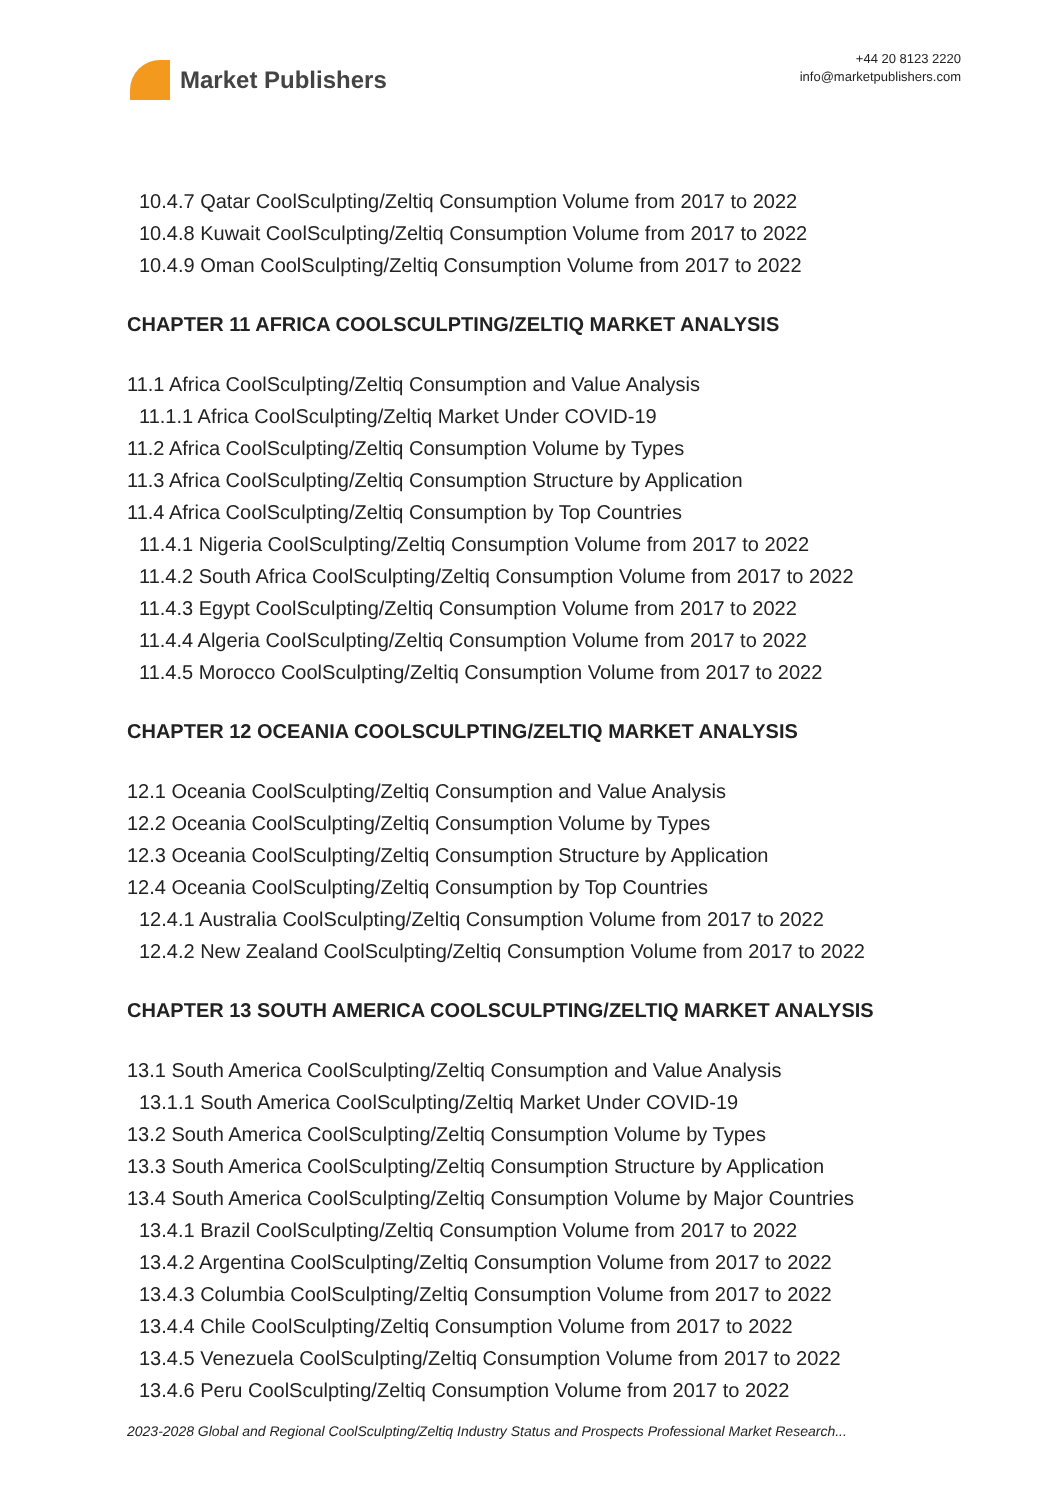Market Publishers
+44 20 8123 2220
info@marketpublishers.com
10.4.7 Qatar CoolSculpting/Zeltiq Consumption Volume from 2017 to 2022
10.4.8 Kuwait CoolSculpting/Zeltiq Consumption Volume from 2017 to 2022
10.4.9 Oman CoolSculpting/Zeltiq Consumption Volume from 2017 to 2022
CHAPTER 11 AFRICA COOLSCULPTING/ZELTIQ MARKET ANALYSIS
11.1 Africa CoolSculpting/Zeltiq Consumption and Value Analysis
11.1.1 Africa CoolSculpting/Zeltiq Market Under COVID-19
11.2 Africa CoolSculpting/Zeltiq Consumption Volume by Types
11.3 Africa CoolSculpting/Zeltiq Consumption Structure by Application
11.4 Africa CoolSculpting/Zeltiq Consumption by Top Countries
11.4.1 Nigeria CoolSculpting/Zeltiq Consumption Volume from 2017 to 2022
11.4.2 South Africa CoolSculpting/Zeltiq Consumption Volume from 2017 to 2022
11.4.3 Egypt CoolSculpting/Zeltiq Consumption Volume from 2017 to 2022
11.4.4 Algeria CoolSculpting/Zeltiq Consumption Volume from 2017 to 2022
11.4.5 Morocco CoolSculpting/Zeltiq Consumption Volume from 2017 to 2022
CHAPTER 12 OCEANIA COOLSCULPTING/ZELTIQ MARKET ANALYSIS
12.1 Oceania CoolSculpting/Zeltiq Consumption and Value Analysis
12.2 Oceania CoolSculpting/Zeltiq Consumption Volume by Types
12.3 Oceania CoolSculpting/Zeltiq Consumption Structure by Application
12.4 Oceania CoolSculpting/Zeltiq Consumption by Top Countries
12.4.1 Australia CoolSculpting/Zeltiq Consumption Volume from 2017 to 2022
12.4.2 New Zealand CoolSculpting/Zeltiq Consumption Volume from 2017 to 2022
CHAPTER 13 SOUTH AMERICA COOLSCULPTING/ZELTIQ MARKET ANALYSIS
13.1 South America CoolSculpting/Zeltiq Consumption and Value Analysis
13.1.1 South America CoolSculpting/Zeltiq Market Under COVID-19
13.2 South America CoolSculpting/Zeltiq Consumption Volume by Types
13.3 South America CoolSculpting/Zeltiq Consumption Structure by Application
13.4 South America CoolSculpting/Zeltiq Consumption Volume by Major Countries
13.4.1 Brazil CoolSculpting/Zeltiq Consumption Volume from 2017 to 2022
13.4.2 Argentina CoolSculpting/Zeltiq Consumption Volume from 2017 to 2022
13.4.3 Columbia CoolSculpting/Zeltiq Consumption Volume from 2017 to 2022
13.4.4 Chile CoolSculpting/Zeltiq Consumption Volume from 2017 to 2022
13.4.5 Venezuela CoolSculpting/Zeltiq Consumption Volume from 2017 to 2022
13.4.6 Peru CoolSculpting/Zeltiq Consumption Volume from 2017 to 2022
2023-2028 Global and Regional CoolSculpting/Zeltiq Industry Status and Prospects Professional Market Research...